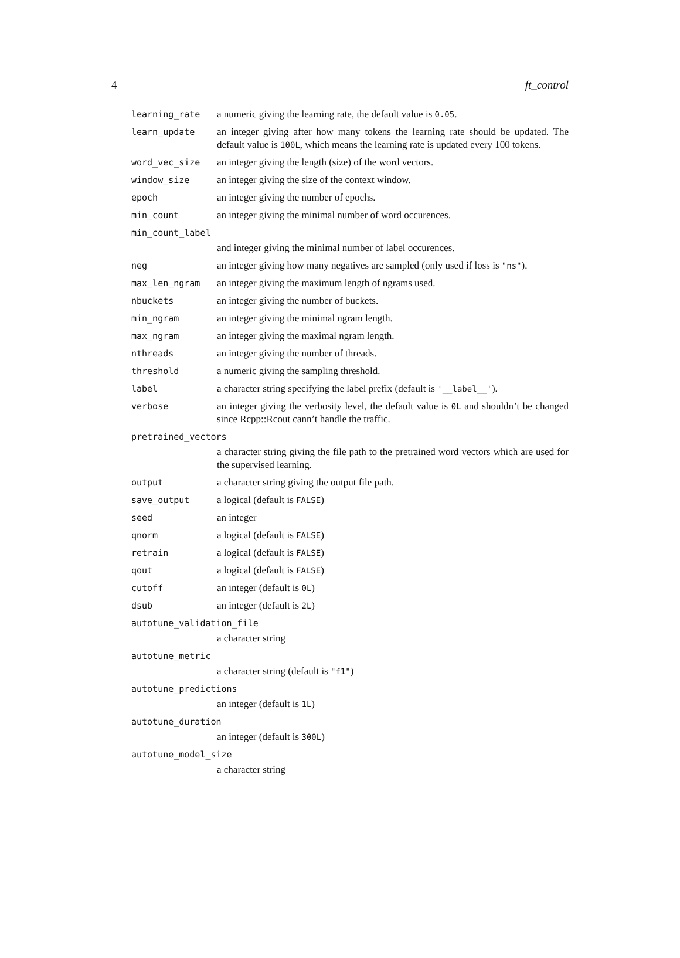4 ft_control
learning_rate a numeric giving the learning rate, the default value is 0.05.
learn_update an integer giving after how many tokens the learning rate should be updated. The default value is 100L, which means the learning rate is updated every 100 tokens.
word_vec_size an integer giving the length (size) of the word vectors.
window_size an integer giving the size of the context window.
epoch an integer giving the number of epochs.
min_count an integer giving the minimal number of word occurences.
min_count_label
and integer giving the minimal number of label occurences.
neg an integer giving how many negatives are sampled (only used if loss is "ns").
max_len_ngram an integer giving the maximum length of ngrams used.
nbuckets an integer giving the number of buckets.
min_ngram an integer giving the minimal ngram length.
max_ngram an integer giving the maximal ngram length.
nthreads an integer giving the number of threads.
threshold a numeric giving the sampling threshold.
label a character string specifying the label prefix (default is '__label__').
verbose an integer giving the verbosity level, the default value is 0L and shouldn’t be changed since Rcpp::Rcout cann’t handle the traffic.
pretrained_vectors
a character string giving the file path to the pretrained word vectors which are used for the supervised learning.
output a character string giving the output file path.
save_output a logical (default is FALSE)
seed an integer
qnorm a logical (default is FALSE)
retrain a logical (default is FALSE)
qout a logical (default is FALSE)
cutoff an integer (default is 0L)
dsub an integer (default is 2L)
autotune_validation_file
a character string
autotune_metric
a character string (default is "f1")
autotune_predictions
an integer (default is 1L)
autotune_duration
an integer (default is 300L)
autotune_model_size
a character string